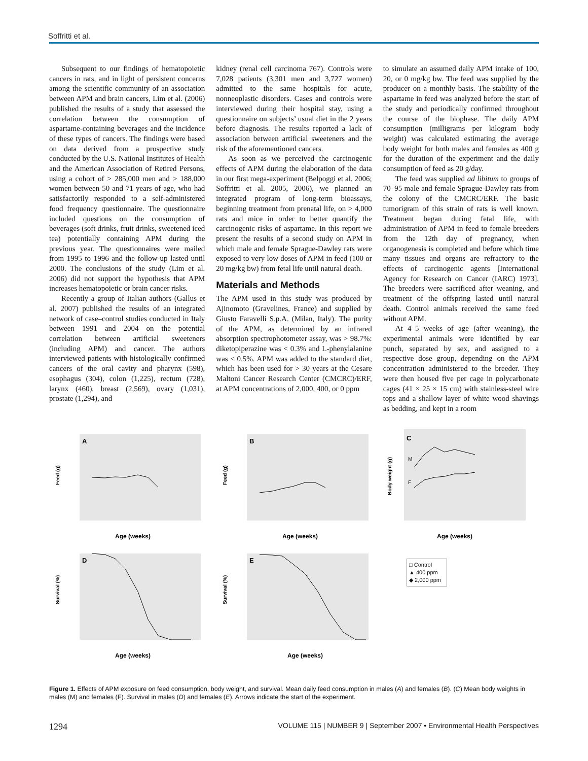Soffritti et al.
Subsequent to our findings of hematopoietic cancers in rats, and in light of persistent concerns among the scientific community of an association between APM and brain cancers, Lim et al. (2006) published the results of a study that assessed the correlation between the consumption of aspartame-containing beverages and the incidence of these types of cancers. The findings were based on data derived from a prospective study conducted by the U.S. National Institutes of Health and the American Association of Retired Persons, using a cohort of > 285,000 men and > 188,000 women between 50 and 71 years of age, who had satisfactorily responded to a self-administered food frequency questionnaire. The questionnaire included questions on the consumption of beverages (soft drinks, fruit drinks, sweetened iced tea) potentially containing APM during the previous year. The questionnaires were mailed from 1995 to 1996 and the follow-up lasted until 2000. The conclusions of the study (Lim et al. 2006) did not support the hypothesis that APM increases hematopoietic or brain cancer risks.
Recently a group of Italian authors (Gallus et al. 2007) published the results of an integrated network of case–control studies conducted in Italy between 1991 and 2004 on the potential correlation between artificial sweeteners (including APM) and cancer. The authors interviewed patients with histologically confirmed cancers of the oral cavity and pharynx (598), esophagus (304), colon (1,225), rectum (728), larynx (460), breast (2,569), ovary (1,031), prostate (1,294), and
kidney (renal cell carcinoma 767). Controls were 7,028 patients (3,301 men and 3,727 women) admitted to the same hospitals for acute, nonneoplastic disorders. Cases and controls were interviewed during their hospital stay, using a questionnaire on subjects’ usual diet in the 2 years before diagnosis. The results reported a lack of association between artificial sweeteners and the risk of the aforementioned cancers.
As soon as we perceived the carcinogenic effects of APM during the elaboration of the data in our first mega-experiment (Belpoggi et al. 2006; Soffritti et al. 2005, 2006), we planned an integrated program of long-term bioassays, beginning treatment from prenatal life, on > 4,000 rats and mice in order to better quantify the carcinogenic risks of aspartame. In this report we present the results of a second study on APM in which male and female Sprague-Dawley rats were exposed to very low doses of APM in feed (100 or 20 mg/kg bw) from fetal life until natural death.
Materials and Methods
The APM used in this study was produced by Ajinomoto (Gravelines, France) and supplied by Giusto Faravelli S.p.A. (Milan, Italy). The purity of the APM, as determined by an infrared absorption spectrophotometer assay, was > 98.7%: diketopiperazine was < 0.3% and L-phenylalanine was < 0.5%. APM was added to the standard diet, which has been used for > 30 years at the Cesare Maltoni Cancer Research Center (CMCRC)/ERF, at APM concentrations of 2,000, 400, or 0 ppm
to simulate an assumed daily APM intake of 100, 20, or 0 mg/kg bw. The feed was supplied by the producer on a monthly basis. The stability of the aspartame in feed was analyzed before the start of the study and periodically confirmed throughout the course of the biophase. The daily APM consumption (milligrams per kilogram body weight) was calculated estimating the average body weight for both males and females as 400 g for the duration of the experiment and the daily consumption of feed as 20 g/day.
The feed was supplied ad libitum to groups of 70–95 male and female Sprague-Dawley rats from the colony of the CMCRC/ERF. The basic tumorigram of this strain of rats is well known. Treatment began during fetal life, with administration of APM in feed to female breeders from the 12th day of pregnancy, when organogenesis is completed and before which time many tissues and organs are refractory to the effects of carcinogenic agents [International Agency for Research on Cancer (IARC) 1973]. The breeders were sacrificed after weaning, and treatment of the offspring lasted until natural death. Control animals received the same feed without APM.
At 4–5 weeks of age (after weaning), the experimental animals were identified by ear punch, separated by sex, and assigned to a respective dose group, depending on the APM concentration administered to the breeder. They were then housed five per cage in polycarbonate cages (41 × 25 × 15 cm) with stainless-steel wire tops and a shallow layer of white wood shavings as bedding, and kept in a room
A
Feed (g)
Age (weeks)
B
Feed (g)
Age (weeks)
C
Body weight (g)
M
F
Age (weeks)
D
Survival (%)
Age (weeks)
E
Survival (%)
Age (weeks)
□ Control
▲ 400 ppm
◆ 2,000 ppm
Figure 1. Effects of APM exposure on feed consumption, body weight, and survival. Mean daily feed consumption in males (A) and females (B). (C) Mean body weights in males (M) and females (F). Survival in males (D) and females (E). Arrows indicate the start of the experiment.
1294 VOLUME 115 | NUMBER 9 | September 2007 • Environmental Health Perspectives